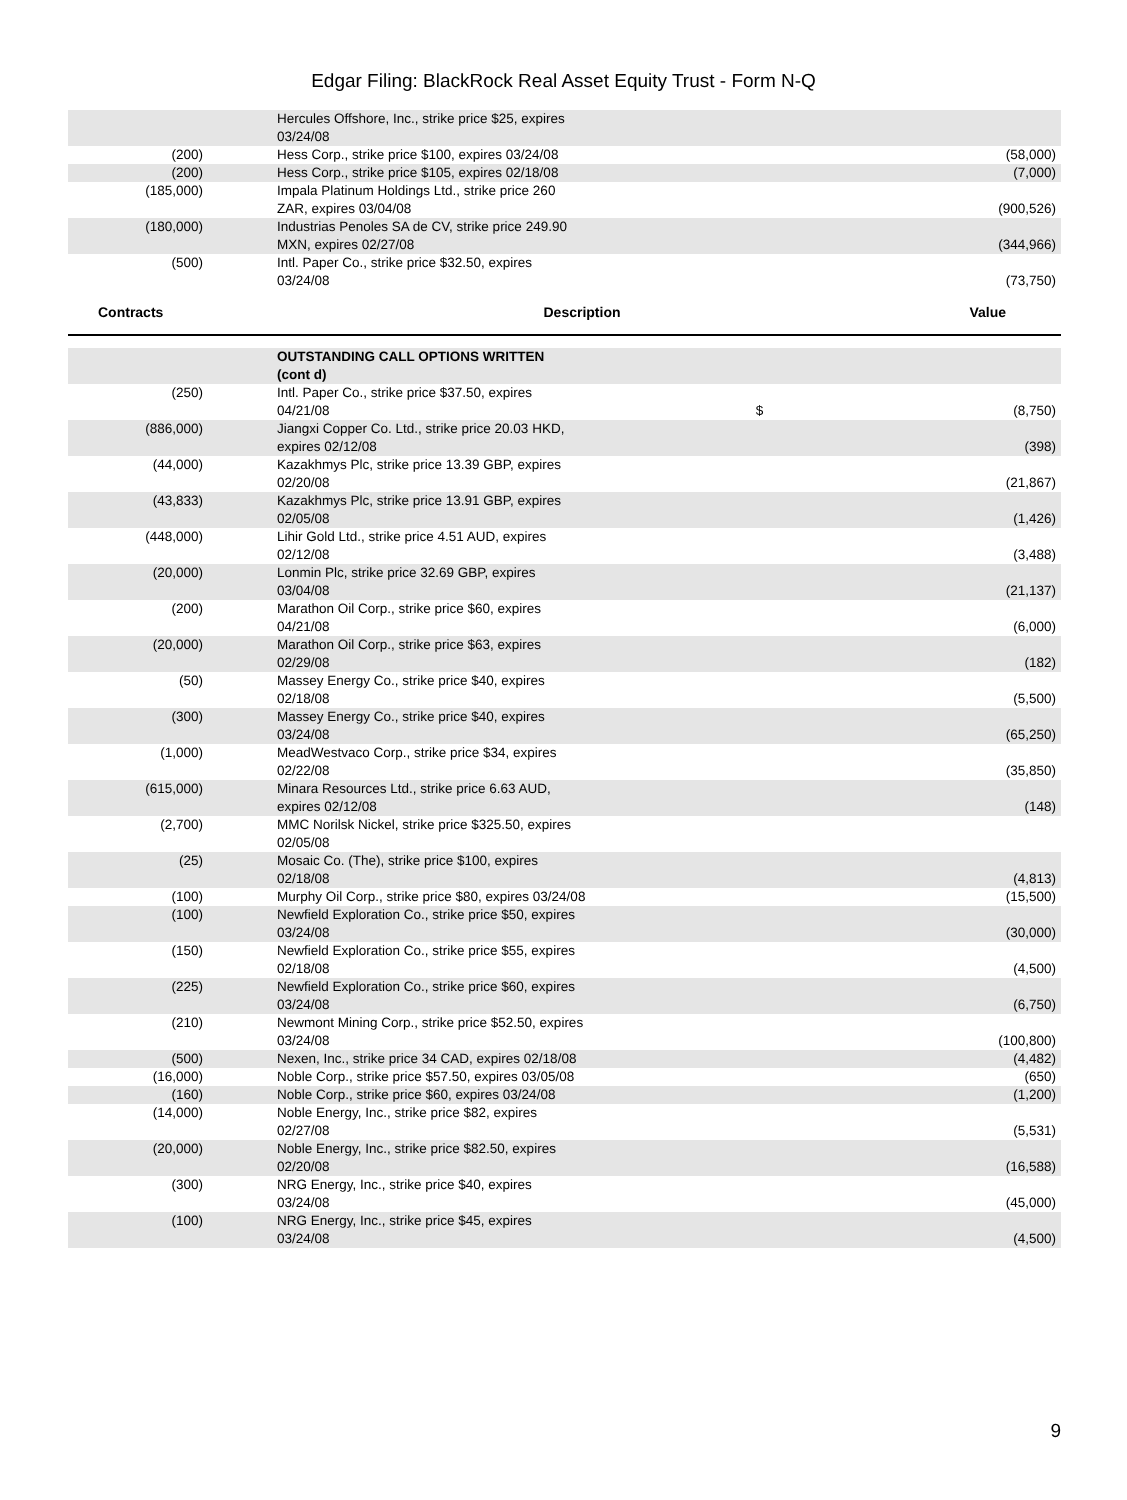Edgar Filing: BlackRock Real Asset Equity Trust - Form N-Q
| | | Hercules Offshore, Inc., strike price $25, expires 03/24/08 | | |
| (200) | | Hess Corp., strike price $100, expires 03/24/08 | | (58,000) |
| (200) | | Hess Corp., strike price $105, expires 02/18/08 | | (7,000) |
| (185,000) | | Impala Platinum Holdings Ltd., strike price 260 ZAR, expires 03/04/08 | | (900,526) |
| (180,000) | | Industrias Penoles SA de CV, strike price 249.90 MXN, expires 02/27/08 | | (344,966) |
| (500) | | Intl. Paper Co., strike price $32.50, expires 03/24/08 | | (73,750) |
| Contracts | | Description | | Value |
| | | OUTSTANDING CALL OPTIONS WRITTEN (cont d) | | |
| (250) | | Intl. Paper Co., strike price $37.50, expires 04/21/08 | $ | (8,750) |
| (886,000) | | Jiangxi Copper Co. Ltd., strike price 20.03 HKD, expires 02/12/08 | | (398) |
| (44,000) | | Kazakhmys Plc, strike price 13.39 GBP, expires 02/20/08 | | (21,867) |
| (43,833) | | Kazakhmys Plc, strike price 13.91 GBP, expires 02/05/08 | | (1,426) |
| (448,000) | | Lihir Gold Ltd., strike price 4.51 AUD, expires 02/12/08 | | (3,488) |
| (20,000) | | Lonmin Plc, strike price 32.69 GBP, expires 03/04/08 | | (21,137) |
| (200) | | Marathon Oil Corp., strike price $60, expires 04/21/08 | | (6,000) |
| (20,000) | | Marathon Oil Corp., strike price $63, expires 02/29/08 | | (182) |
| (50) | | Massey Energy Co., strike price $40, expires 02/18/08 | | (5,500) |
| (300) | | Massey Energy Co., strike price $40, expires 03/24/08 | | (65,250) |
| (1,000) | | MeadWestvaco Corp., strike price $34, expires 02/22/08 | | (35,850) |
| (615,000) | | Minara Resources Ltd., strike price 6.63 AUD, expires 02/12/08 | | (148) |
| (2,700) | | MMC Norilsk Nickel, strike price $325.50, expires 02/05/08 | | |
| (25) | | Mosaic Co. (The), strike price $100, expires 02/18/08 | | (4,813) |
| (100) | | Murphy Oil Corp., strike price $80, expires 03/24/08 | | (15,500) |
| (100) | | Newfield Exploration Co., strike price $50, expires 03/24/08 | | (30,000) |
| (150) | | Newfield Exploration Co., strike price $55, expires 02/18/08 | | (4,500) |
| (225) | | Newfield Exploration Co., strike price $60, expires 03/24/08 | | (6,750) |
| (210) | | Newmont Mining Corp., strike price $52.50, expires 03/24/08 | | (100,800) |
| (500) | | Nexen, Inc., strike price 34 CAD, expires 02/18/08 | | (4,482) |
| (16,000) | | Noble Corp., strike price $57.50, expires 03/05/08 | | (650) |
| (160) | | Noble Corp., strike price $60, expires 03/24/08 | | (1,200) |
| (14,000) | | Noble Energy, Inc., strike price $82, expires 02/27/08 | | (5,531) |
| (20,000) | | Noble Energy, Inc., strike price $82.50, expires 02/20/08 | | (16,588) |
| (300) | | NRG Energy, Inc., strike price $40, expires 03/24/08 | | (45,000) |
| (100) | | NRG Energy, Inc., strike price $45, expires 03/24/08 | | (4,500) |
9